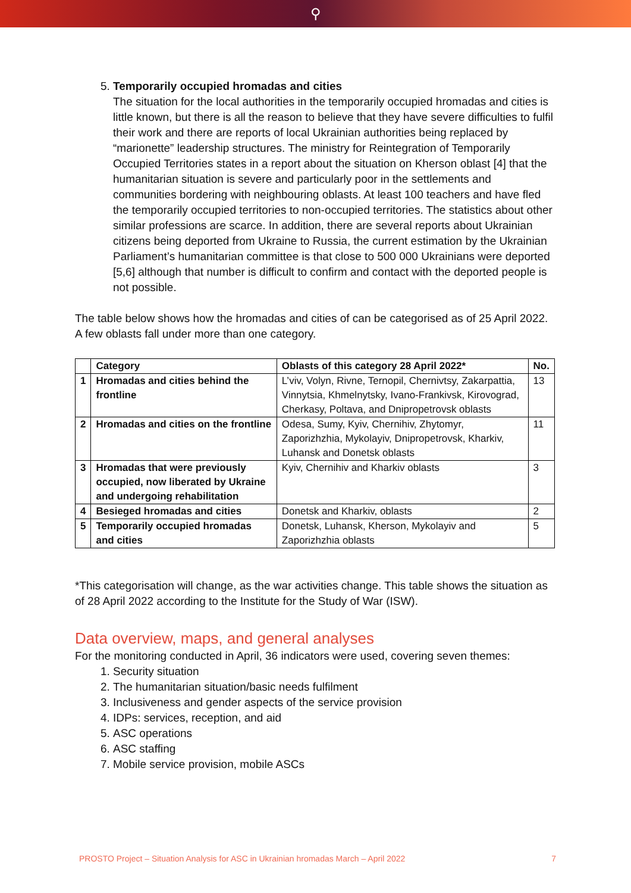⚲
5. Temporarily occupied hromadas and cities
The situation for the local authorities in the temporarily occupied hromadas and cities is little known, but there is all the reason to believe that they have severe difficulties to fulfil their work and there are reports of local Ukrainian authorities being replaced by “marionette” leadership structures. The ministry for Reintegration of Temporarily Occupied Territories states in a report about the situation on Kherson oblast [4] that the humanitarian situation is severe and particularly poor in the settlements and communities bordering with neighbouring oblasts. At least 100 teachers and have fled the temporarily occupied territories to non-occupied territories. The statistics about other similar professions are scarce. In addition, there are several reports about Ukrainian citizens being deported from Ukraine to Russia, the current estimation by the Ukrainian Parliament’s humanitarian committee is that close to 500 000 Ukrainians were deported [5,6] although that number is difficult to confirm and contact with the deported people is not possible.
The table below shows how the hromadas and cities of can be categorised as of 25 April 2022. A few oblasts fall under more than one category.
| | Category | Oblasts of this category 28 April 2022* | No. |
| --- | --- | --- | --- |
| 1 | Hromadas and cities behind the frontline | L’viv, Volyn, Rivne, Ternopil, Chernivtsy, Zakarpattia, Vinnytsia, Khmelnytsky, Ivano-Frankivsk, Kirovograd, Cherkasy, Poltava, and Dnipropetrovsk oblasts | 13 |
| 2 | Hromadas and cities on the frontline | Odesa, Sumy, Kyiv, Chernihiv, Zhytomyr, Zaporizhzhia, Mykolayiv, Dnipropetrovsk, Kharkiv, Luhansk and Donetsk oblasts | 11 |
| 3 | Hromadas that were previously occupied, now liberated by Ukraine and undergoing rehabilitation | Kyiv, Chernihiv and Kharkiv oblasts | 3 |
| 4 | Besieged hromadas and cities | Donetsk and Kharkiv, oblasts | 2 |
| 5 | Temporarily occupied hromadas and cities | Donetsk, Luhansk, Kherson, Mykolayiv and Zaporizhzhia oblasts | 5 |
*This categorisation will change, as the war activities change. This table shows the situation as of 28 April 2022 according to the Institute for the Study of War (ISW).
Data overview, maps, and general analyses
For the monitoring conducted in April, 36 indicators were used, covering seven themes:
1. Security situation
2. The humanitarian situation/basic needs fulfilment
3. Inclusiveness and gender aspects of the service provision
4. IDPs: services, reception, and aid
5. ASC operations
6. ASC staffing
7. Mobile service provision, mobile ASCs
PROSTO Project – Situation Analysis for ASC in Ukrainian hromadas March – April 2022 7